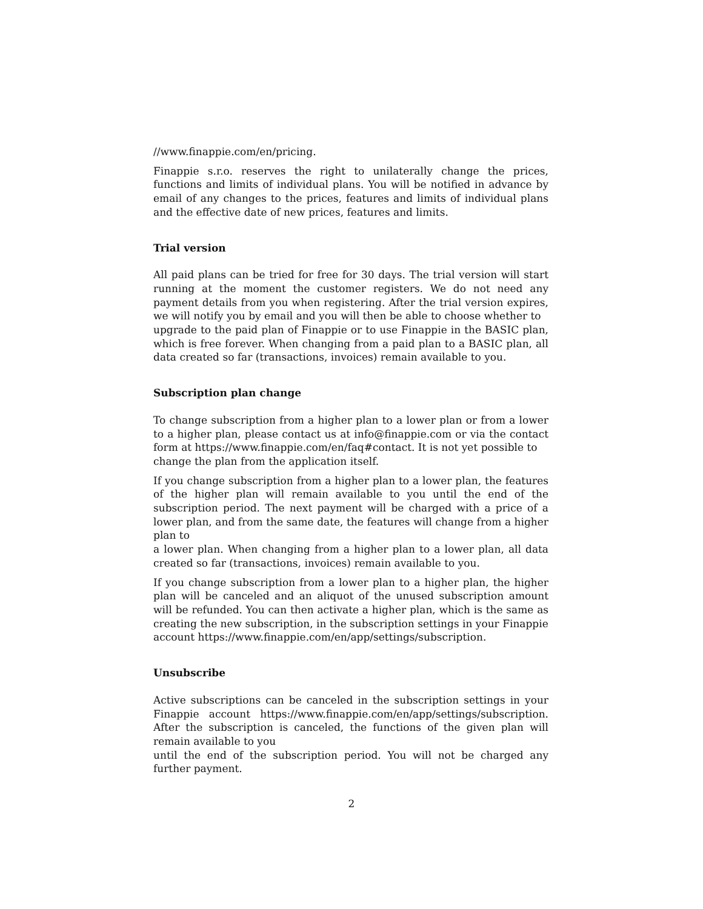//www.finappie.com/en/pricing.
Finappie s.r.o. reserves the right to unilaterally change the prices, functions and limits of individual plans. You will be notified in advance by email of any changes to the prices, features and limits of individual plans and the effective date of new prices, features and limits.
Trial version
All paid plans can be tried for free for 30 days. The trial version will start running at the moment the customer registers. We do not need any payment details from you when registering. After the trial version expires, we will notify you by email and you will then be able to choose whether to
upgrade to the paid plan of Finappie or to use Finappie in the BASIC plan, which is free forever. When changing from a paid plan to a BASIC plan, all data created so far (transactions, invoices) remain available to you.
Subscription plan change
To change subscription from a higher plan to a lower plan or from a lower to a higher plan, please contact us at info@finappie.com or via the contact form at https://www.finappie.com/en/faq#contact. It is not yet possible to
change the plan from the application itself.
If you change subscription from a higher plan to a lower plan, the features of the higher plan will remain available to you until the end of the subscription period. The next payment will be charged with a price of a lower plan, and from the same date, the features will change from a higher plan to
a lower plan. When changing from a higher plan to a lower plan, all data created so far (transactions, invoices) remain available to you.
If you change subscription from a lower plan to a higher plan, the higher plan will be canceled and an aliquot of the unused subscription amount will be refunded. You can then activate a higher plan, which is the same as creating the new subscription, in the subscription settings in your Finappie
account https://www.finappie.com/en/app/settings/subscription.
Unsubscribe
Active subscriptions can be canceled in the subscription settings in your Finappie account https://www.finappie.com/en/app/settings/subscription. After the subscription is canceled, the functions of the given plan will remain available to you
until the end of the subscription period. You will not be charged any further payment.
2